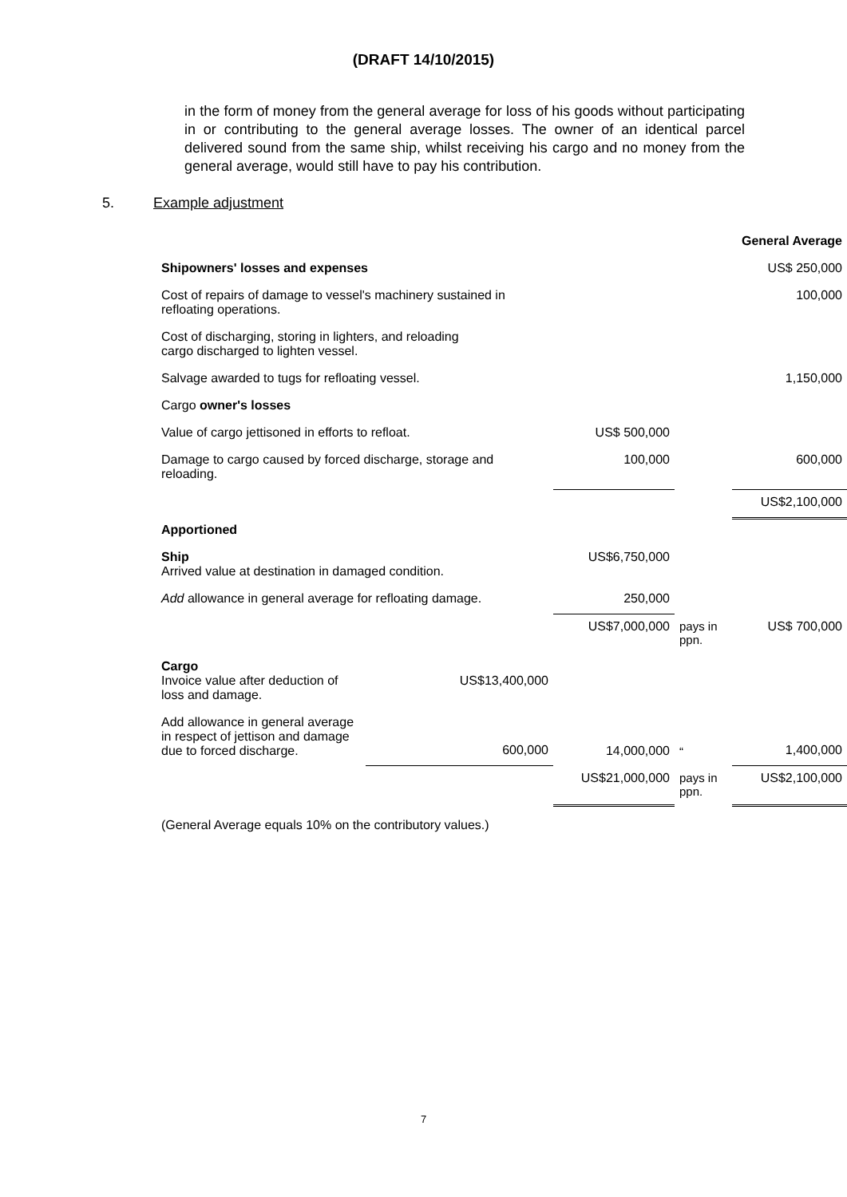(DRAFT 14/10/2015)
in the form of money from the general average for loss of his goods without participating in or contributing to the general average losses. The owner of an identical parcel delivered sound from the same ship, whilst receiving his cargo and no money from the general average, would still have to pay his contribution.
5. Example adjustment
| | | | | General Average |
| Shipowners' losses and expenses | | | | US$ 250,000 |
| Cost of repairs of damage to vessel's machinery sustained in refloating operations. | | | | 100,000 |
| Cost of discharging, storing in lighters, and reloading cargo discharged to lighten vessel. | | | | |
| Salvage awarded to tugs for refloating vessel. | | | | 1,150,000 |
| Cargo owner's losses | | | | |
| Value of cargo jettisoned in efforts to refloat. | | US$ 500,000 | | |
| Damage to cargo caused by forced discharge, storage and reloading. | | 100,000 | | 600,000 |
| | | | | US$2,100,000 |
| Apportioned | | | | |
| Ship Arrived value at destination in damaged condition. | | US$6,750,000 | | |
| Add allowance in general average for refloating damage. | | 250,000 | | |
| | | US$7,000,000 | pays in ppn. | US$ 700,000 |
| Cargo Invoice value after deduction of loss and damage. | US$13,400,000 | | | |
| Add allowance in general average in respect of jettison and damage due to forced discharge. | 600,000 | 14,000,000 | “ | 1,400,000 |
| | | US$21,000,000 | pays in ppn. | US$2,100,000 |
(General Average equals 10% on the contributory values.)
7